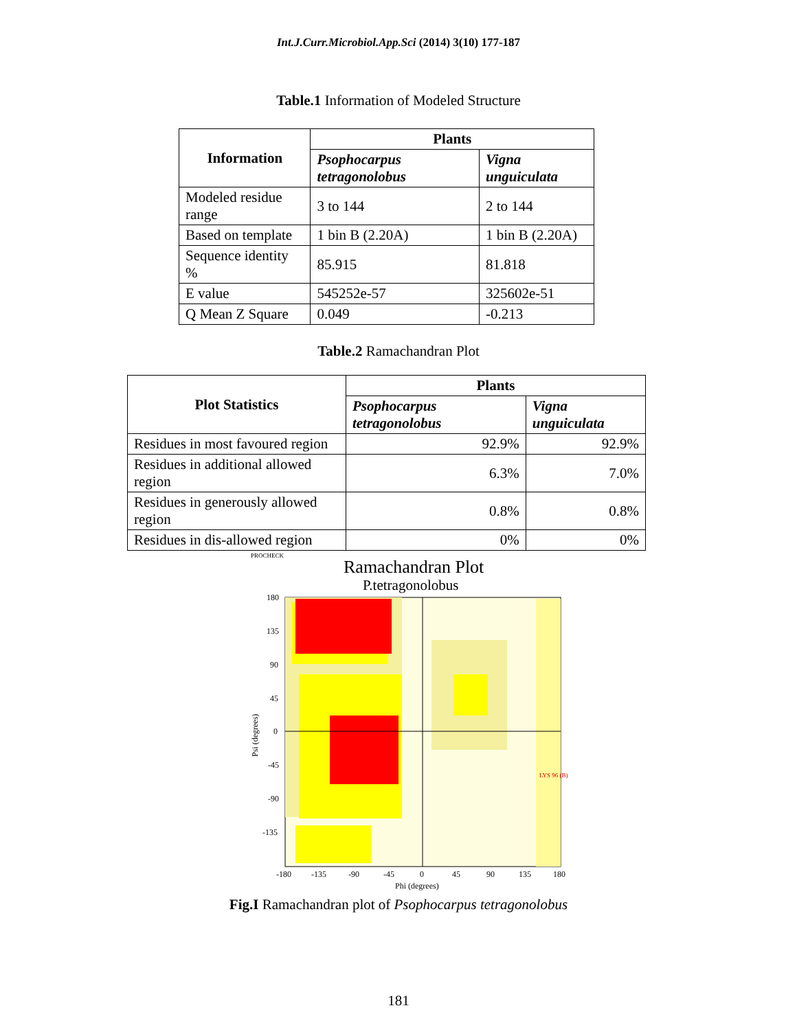Int.J.Curr.Microbiol.App.Sci (2014) 3(10) 177-187
Table.1 Information of Modeled Structure
| Information | Plants | |
| --- | --- | --- |
| | Psophocarpus tetragonolobus | Vigna unguiculata |
| Modeled residue range | 3 to 144 | 2 to 144 |
| Based on template | 1 bin B (2.20A) | 1 bin B (2.20A) |
| Sequence identity % | 85.915 | 81.818 |
| E value | 545252e-57 | 325602e-51 |
| Q Mean Z Square | 0.049 | -0.213 |
Table.2 Ramachandran Plot
| Plot Statistics | Plants | |
| --- | --- | --- |
| | Psophocarpus tetragonolobus | Vigna unguiculata |
| Residues in most favoured region | 92.9% | 92.9% |
| Residues in additional allowed region | 6.3% | 7.0% |
| Residues in generously allowed region | 0.8% | 0.8% |
| Residues in dis-allowed region | 0% | 0% |
PROCHECK
Ramachandran Plot
P.tetragonolobus
180
135
90
45
0
-45
-90
-135
-180
-135
-90
-45
0
45
90
135
180
LYS 96 (B)
Phi (degrees)
Psi (degrees)
Fig.I Ramachandran plot of Psophocarpus tetragonolobus
181